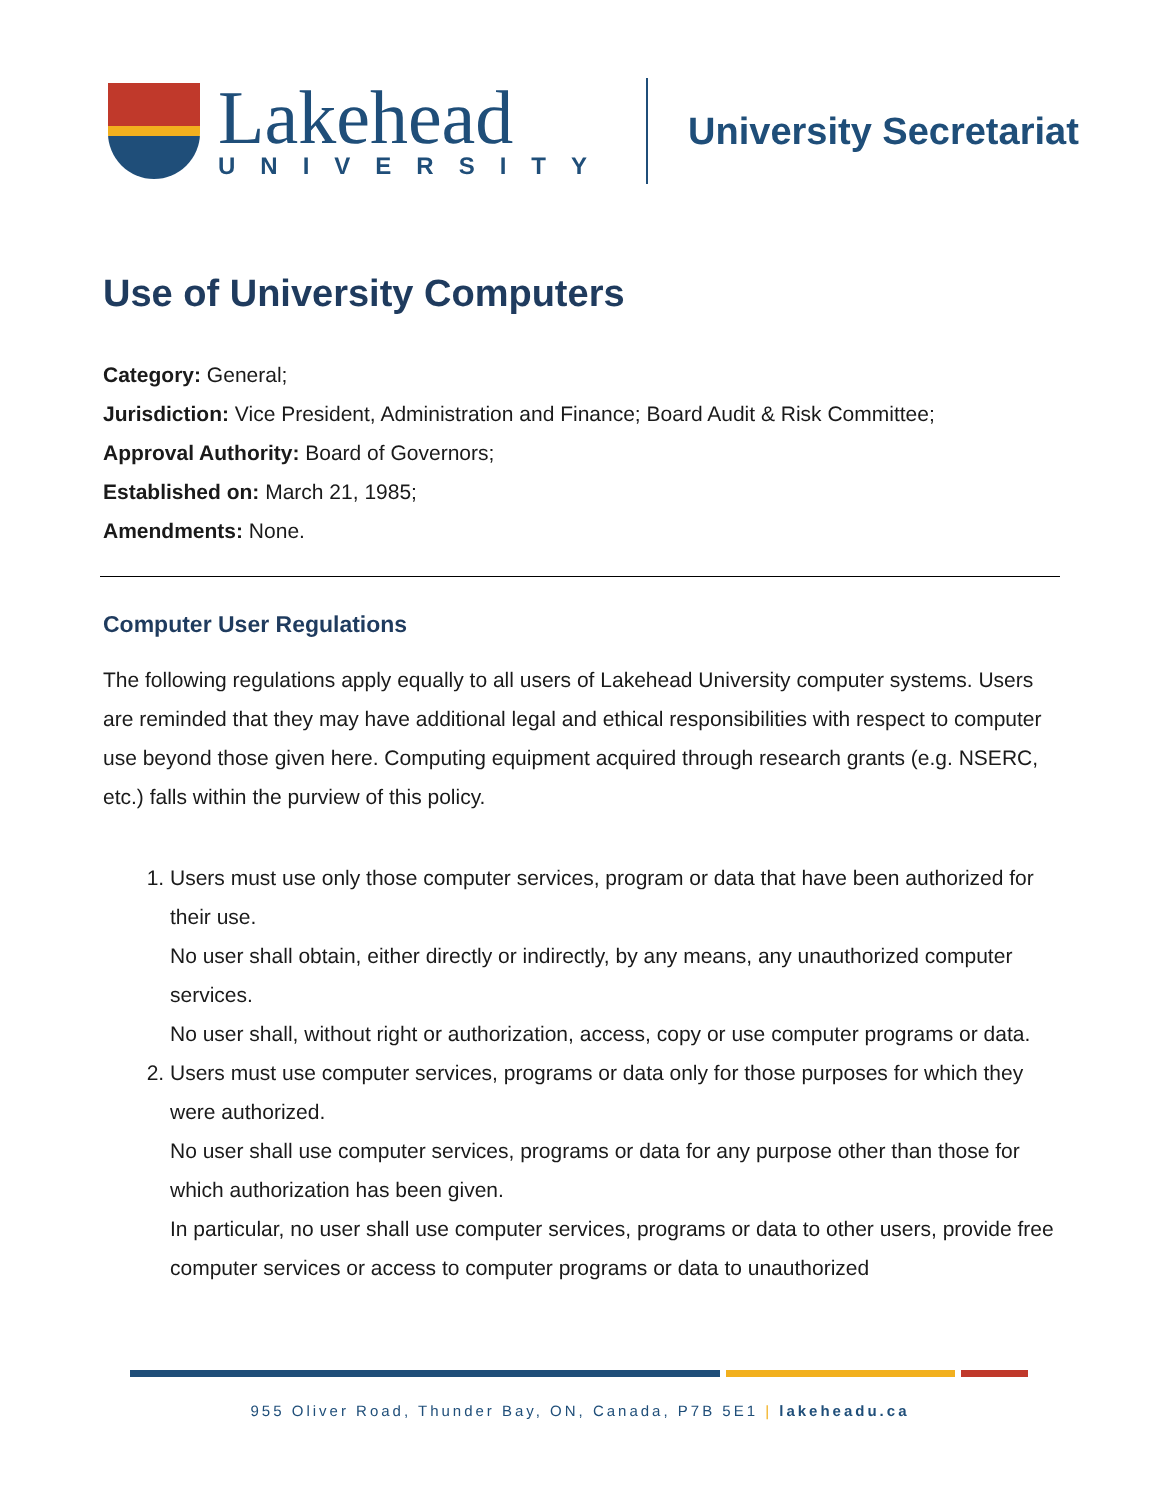Lakehead
UNIVERSITY
University Secretariat
Use of University Computers
Category: General;
Jurisdiction: Vice President, Administration and Finance; Board Audit & Risk Committee;
Approval Authority: Board of Governors;
Established on: March 21, 1985;
Amendments: None.
Computer User Regulations
The following regulations apply equally to all users of Lakehead University computer systems. Users are reminded that they may have additional legal and ethical responsibilities with respect to computer use beyond those given here. Computing equipment acquired through research grants (e.g. NSERC, etc.) falls within the purview of this policy.
1. Users must use only those computer services, program or data that have been authorized for their use.
No user shall obtain, either directly or indirectly, by any means, any unauthorized computer services.
No user shall, without right or authorization, access, copy or use computer programs or data.
2. Users must use computer services, programs or data only for those purposes for which they were authorized.
No user shall use computer services, programs or data for any purpose other than those for which authorization has been given.
In particular, no user shall use computer services, programs or data to other users, provide free computer services or access to computer programs or data to unauthorized
955 Oliver Road, Thunder Bay, ON, Canada, P7B 5E1 | lakeheadu.ca